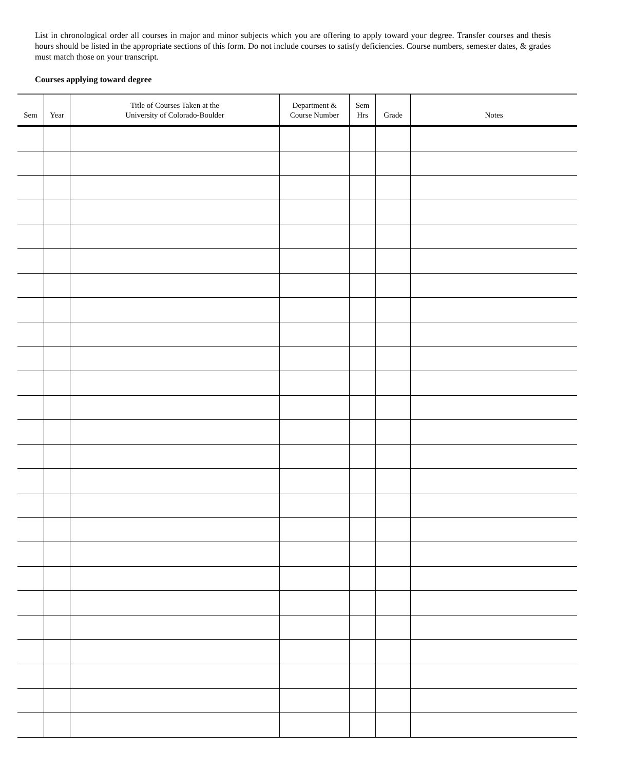List in chronological order all courses in major and minor subjects which you are offering to apply toward your degree. Transfer courses and thesis hours should be listed in the appropriate sections of this form. Do not include courses to satisfy deficiencies. Course numbers, semester dates, & grades must match those on your transcript.
Courses applying toward degree
| Sem | Year | Title of Courses Taken at the University of Colorado-Boulder | Department & Course Number | Sem Hrs | Grade | Notes |
| --- | --- | --- | --- | --- | --- | --- |